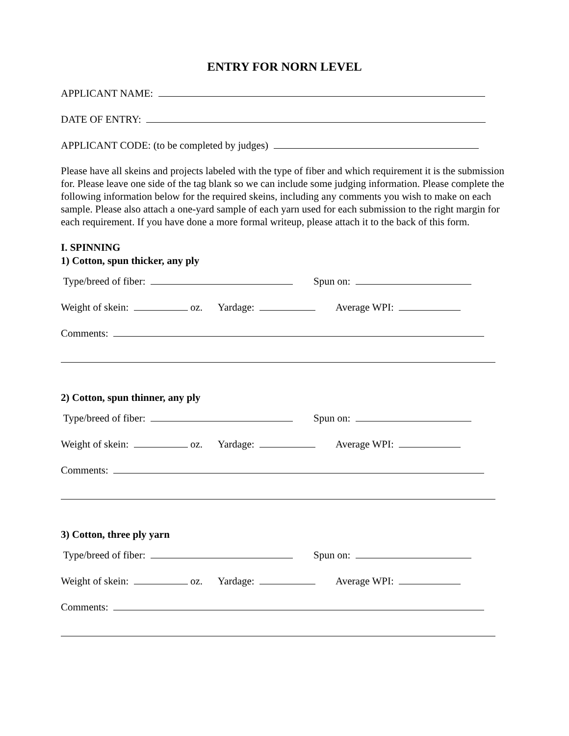ENTRY FOR NORN LEVEL
APPLICANT NAME:
DATE OF ENTRY:
APPLICANT CODE: (to be completed by judges)
Please have all skeins and projects labeled with the type of fiber and which requirement it is the submission for. Please leave one side of the tag blank so we can include some judging information. Please complete the following information below for the required skeins, including any comments you wish to make on each sample. Please also attach a one-yard sample of each yarn used for each submission to the right margin for each requirement. If you have done a more formal writeup, please attach it to the back of this form.
I. SPINNING
1) Cotton, spun thicker, any ply
Type/breed of fiber: Spun on:
Weight of skein: oz. Yardage: Average WPI:
Comments:
2) Cotton, spun thinner, any ply
Type/breed of fiber: Spun on:
Weight of skein: oz. Yardage: Average WPI:
Comments:
3) Cotton, three ply yarn
Type/breed of fiber: Spun on:
Weight of skein: oz. Yardage: Average WPI:
Comments: